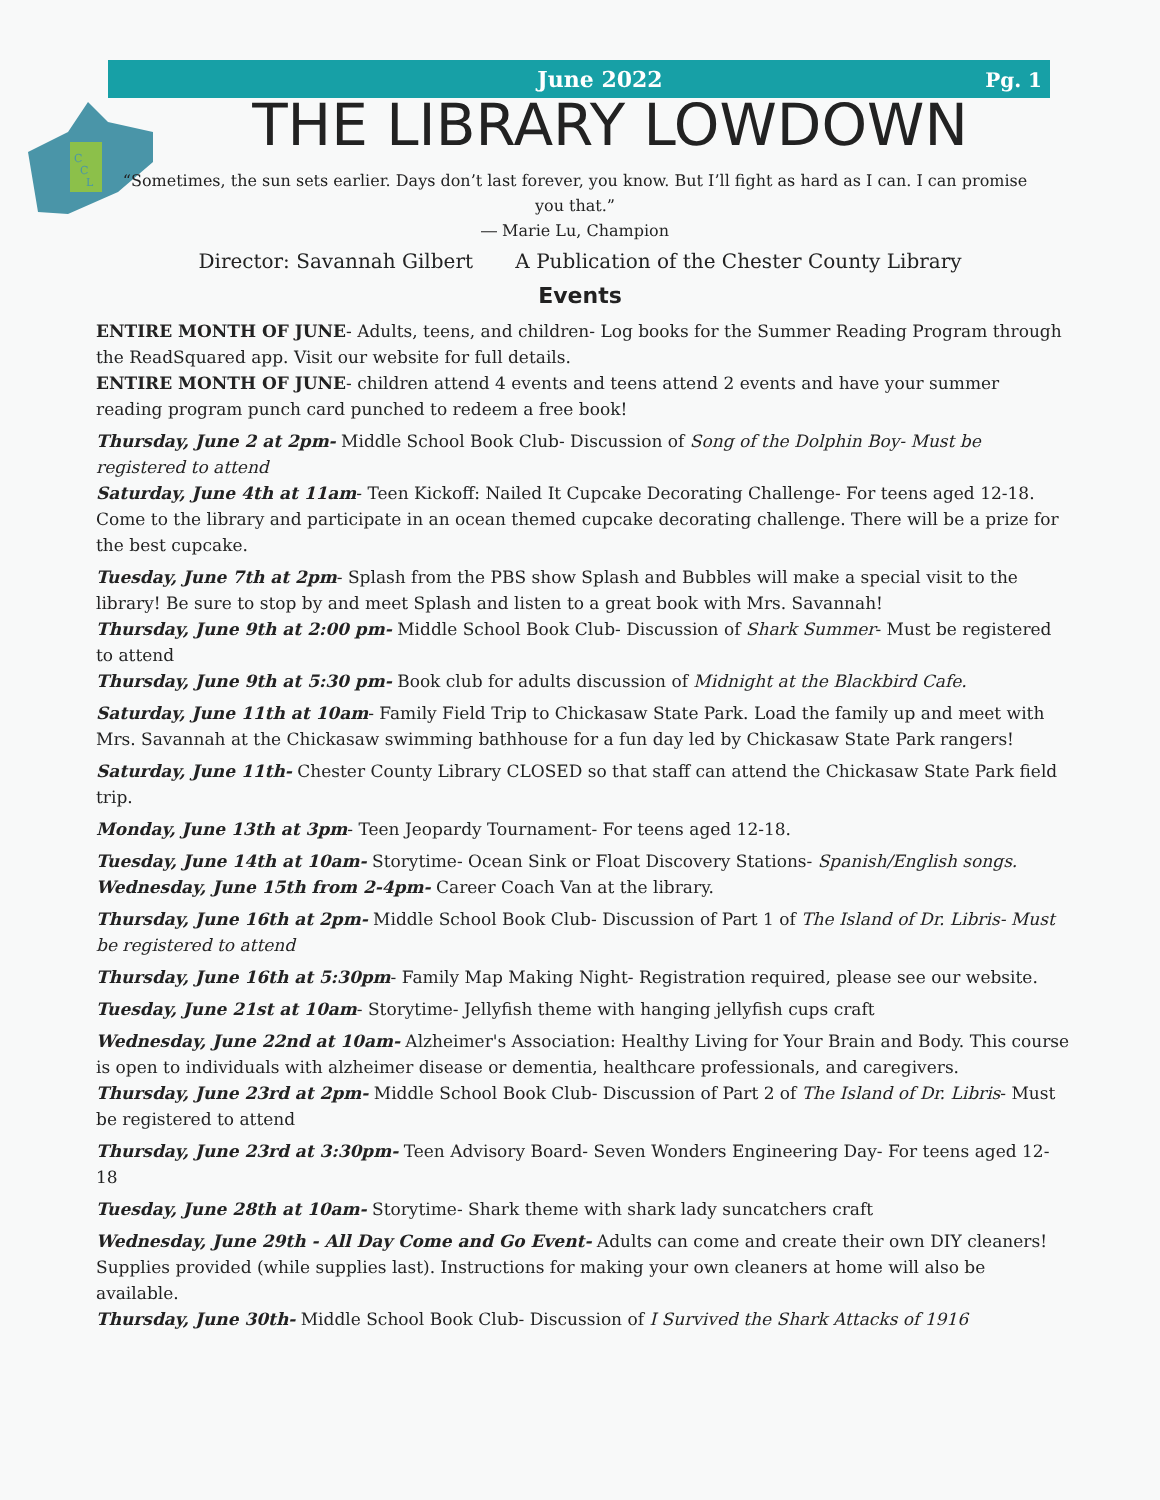C
C
L
June 2022
Pg. 1
THE LIBRARY LOWDOWN
“Sometimes, the sun sets earlier. Days don’t last forever, you know. But I’ll fight as hard as I can. I can promise you that.”
― Marie Lu, Champion
Director: Savannah Gilbert A Publication of the Chester County Library
Events
ENTIRE MONTH OF JUNE- Adults, teens, and children- Log books for the Summer Reading Program through the ReadSquared app. Visit our website for full details.
ENTIRE MONTH OF JUNE- children attend 4 events and teens attend 2 events and have your summer reading program punch card punched to redeem a free book!
Thursday, June 2 at 2pm- Middle School Book Club- Discussion of Song of the Dolphin Boy- Must be registered to attend
Saturday, June 4th at 11am- Teen Kickoff: Nailed It Cupcake Decorating Challenge- For teens aged 12-18. Come to the library and participate in an ocean themed cupcake decorating challenge. There will be a prize for the best cupcake.
Tuesday, June 7th at 2pm- Splash from the PBS show Splash and Bubbles will make a special visit to the library! Be sure to stop by and meet Splash and listen to a great book with Mrs. Savannah!
Thursday, June 9th at 2:00 pm- Middle School Book Club- Discussion of Shark Summer- Must be registered to attend
Thursday, June 9th at 5:30 pm- Book club for adults discussion of Midnight at the Blackbird Cafe.
Saturday, June 11th at 10am- Family Field Trip to Chickasaw State Park. Load the family up and meet with Mrs. Savannah at the Chickasaw swimming bathhouse for a fun day led by Chickasaw State Park rangers!
Saturday, June 11th- Chester County Library CLOSED so that staff can attend the Chickasaw State Park field trip.
Monday, June 13th at 3pm- Teen Jeopardy Tournament- For teens aged 12-18.
Tuesday, June 14th at 10am- Storytime- Ocean Sink or Float Discovery Stations- Spanish/English songs.
Wednesday, June 15th from 2-4pm- Career Coach Van at the library.
Thursday, June 16th at 2pm- Middle School Book Club- Discussion of Part 1 of The Island of Dr. Libris- Must be registered to attend
Thursday, June 16th at 5:30pm- Family Map Making Night- Registration required, please see our website.
Tuesday, June 21st at 10am- Storytime- Jellyfish theme with hanging jellyfish cups craft
Wednesday, June 22nd at 10am- Alzheimer's Association: Healthy Living for Your Brain and Body. This course is open to individuals with alzheimer disease or dementia, healthcare professionals, and caregivers.
Thursday, June 23rd at 2pm- Middle School Book Club- Discussion of Part 2 of The Island of Dr. Libris- Must be registered to attend
Thursday, June 23rd at 3:30pm- Teen Advisory Board- Seven Wonders Engineering Day- For teens aged 12-18
Tuesday, June 28th at 10am- Storytime- Shark theme with shark lady suncatchers craft
Wednesday, June 29th - All Day Come and Go Event- Adults can come and create their own DIY cleaners! Supplies provided (while supplies last). Instructions for making your own cleaners at home will also be available.
Thursday, June 30th- Middle School Book Club- Discussion of I Survived the Shark Attacks of 1916